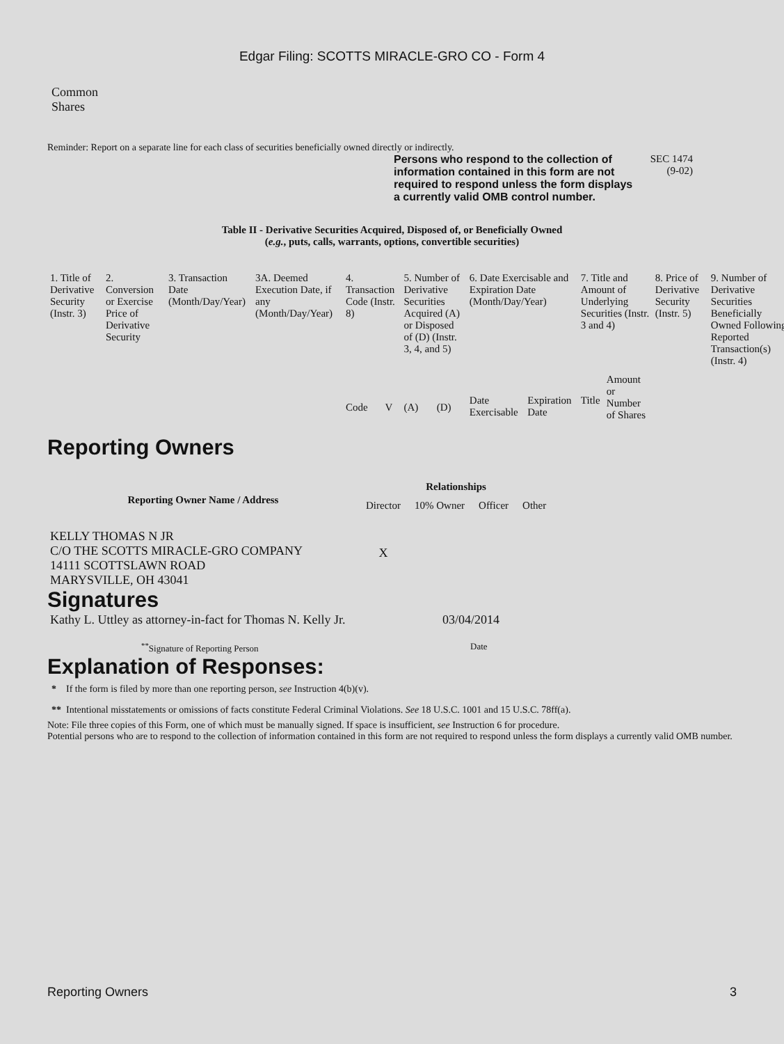Edgar Filing: SCOTTS MIRACLE-GRO CO - Form 4
Common
Shares
Reminder: Report on a separate line for each class of securities beneficially owned directly or indirectly.
Persons who respond to the collection of information contained in this form are not required to respond unless the form displays a currently valid OMB control number.
SEC 1474
(9-02)
Table II - Derivative Securities Acquired, Disposed of, or Beneficially Owned
(e.g., puts, calls, warrants, options, convertible securities)
| 1. Title of Derivative Security (Instr. 3) | 2. Conversion or Exercise Price of Derivative Security | 3. Transaction Date (Month/Day/Year) | 3A. Deemed Execution Date, if any (Month/Day/Year) | 4. Transaction Code (Instr. 8) | | 5. Number of Derivative Securities Acquired (A) or Disposed of (D) (Instr. 3, 4, and 5) | | 6. Date Exercisable and Expiration Date (Month/Day/Year) | | 7. Title and Amount of Underlying Securities (Instr. 3 and 4) | | 8. Price of Derivative Security (Instr. 5) | 9. Number of Derivative Securities Beneficially Owned Following Reported Transaction(s) (Instr. 4) |
| --- | --- | --- | --- | --- | --- | --- | --- | --- | --- | --- | --- | --- | --- |
| | | | | Code | V | (A) | (D) | Date Exercisable | Expiration Date | Title | Amount or Number of Shares | | |
Reporting Owners
| Reporting Owner Name / Address | Relationships | | | |
| --- | --- | --- | --- | --- |
| | Director | 10% Owner | Officer | Other |
| KELLY THOMAS N JR C/O THE SCOTTS MIRACLE-GRO COMPANY 14111 SCOTTSLAWN ROAD MARYSVILLE, OH 43041 | X | | | |
Signatures
| Kathy L. Uttley as attorney-in-fact for Thomas N. Kelly Jr. | 03/04/2014 |
| <sup>**</sup> Signature of Reporting Person | Date |
Explanation of Responses:
* If the form is filed by more than one reporting person, see Instruction 4(b)(v).
** Intentional misstatements or omissions of facts constitute Federal Criminal Violations. See 18 U.S.C. 1001 and 15 U.S.C. 78ff(a).
Note: File three copies of this Form, one of which must be manually signed. If space is insufficient, see Instruction 6 for procedure.
Potential persons who are to respond to the collection of information contained in this form are not required to respond unless the form displays a currently valid OMB number.
Reporting Owners 3